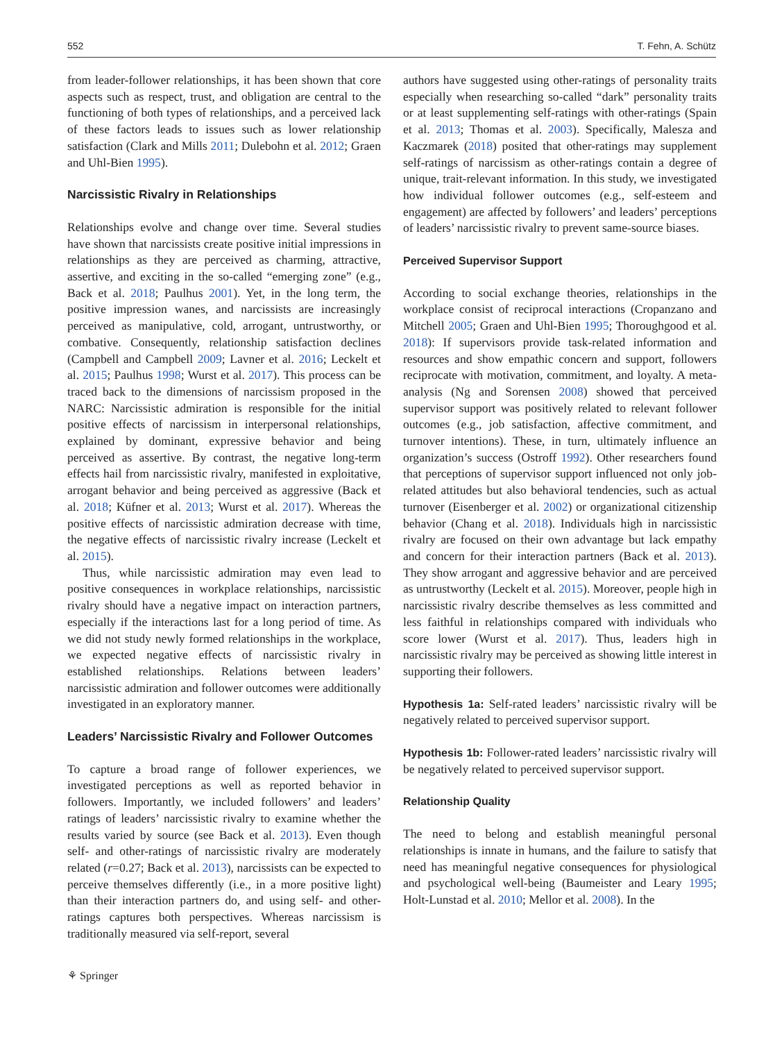552 T. Fehn, A. Schütz
from leader-follower relationships, it has been shown that core aspects such as respect, trust, and obligation are central to the functioning of both types of relationships, and a perceived lack of these factors leads to issues such as lower relationship satisfaction (Clark and Mills 2011; Dulebohn et al. 2012; Graen and Uhl-Bien 1995).
Narcissistic Rivalry in Relationships
Relationships evolve and change over time. Several studies have shown that narcissists create positive initial impressions in relationships as they are perceived as charming, attractive, assertive, and exciting in the so-called “emerging zone” (e.g., Back et al. 2018; Paulhus 2001). Yet, in the long term, the positive impression wanes, and narcissists are increasingly perceived as manipulative, cold, arrogant, untrustworthy, or combative. Consequently, relationship satisfaction declines (Campbell and Campbell 2009; Lavner et al. 2016; Leckelt et al. 2015; Paulhus 1998; Wurst et al. 2017). This process can be traced back to the dimensions of narcissism proposed in the NARC: Narcissistic admiration is responsible for the initial positive effects of narcissism in interpersonal relationships, explained by dominant, expressive behavior and being perceived as assertive. By contrast, the negative long-term effects hail from narcissistic rivalry, manifested in exploitative, arrogant behavior and being perceived as aggressive (Back et al. 2018; Küfner et al. 2013; Wurst et al. 2017). Whereas the positive effects of narcissistic admiration decrease with time, the negative effects of narcissistic rivalry increase (Leckelt et al. 2015).
Thus, while narcissistic admiration may even lead to positive consequences in workplace relationships, narcissistic rivalry should have a negative impact on interaction partners, especially if the interactions last for a long period of time. As we did not study newly formed relationships in the workplace, we expected negative effects of narcissistic rivalry in established relationships. Relations between leaders’ narcissistic admiration and follower outcomes were additionally investigated in an exploratory manner.
Leaders’ Narcissistic Rivalry and Follower Outcomes
To capture a broad range of follower experiences, we investigated perceptions as well as reported behavior in followers. Importantly, we included followers’ and leaders’ ratings of leaders’ narcissistic rivalry to examine whether the results varied by source (see Back et al. 2013). Even though self- and other-ratings of narcissistic rivalry are moderately related (r=0.27; Back et al. 2013), narcissists can be expected to perceive themselves differently (i.e., in a more positive light) than their interaction partners do, and using self- and other-ratings captures both perspectives. Whereas narcissism is traditionally measured via self-report, several
authors have suggested using other-ratings of personality traits especially when researching so-called “dark” personality traits or at least supplementing self-ratings with other-ratings (Spain et al. 2013; Thomas et al. 2003). Specifically, Malesza and Kaczmarek (2018) posited that other-ratings may supplement self-ratings of narcissism as other-ratings contain a degree of unique, trait-relevant information. In this study, we investigated how individual follower outcomes (e.g., self-esteem and engagement) are affected by followers’ and leaders’ perceptions of leaders’ narcissistic rivalry to prevent same-source biases.
Perceived Supervisor Support
According to social exchange theories, relationships in the workplace consist of reciprocal interactions (Cropanzano and Mitchell 2005; Graen and Uhl-Bien 1995; Thoroughgood et al. 2018): If supervisors provide task-related information and resources and show empathic concern and support, followers reciprocate with motivation, commitment, and loyalty. A meta-analysis (Ng and Sorensen 2008) showed that perceived supervisor support was positively related to relevant follower outcomes (e.g., job satisfaction, affective commitment, and turnover intentions). These, in turn, ultimately influence an organization’s success (Ostroff 1992). Other researchers found that perceptions of supervisor support influenced not only job-related attitudes but also behavioral tendencies, such as actual turnover (Eisenberger et al. 2002) or organizational citizenship behavior (Chang et al. 2018). Individuals high in narcissistic rivalry are focused on their own advantage but lack empathy and concern for their interaction partners (Back et al. 2013). They show arrogant and aggressive behavior and are perceived as untrustworthy (Leckelt et al. 2015). Moreover, people high in narcissistic rivalry describe themselves as less committed and less faithful in relationships compared with individuals who score lower (Wurst et al. 2017). Thus, leaders high in narcissistic rivalry may be perceived as showing little interest in supporting their followers.
Hypothesis 1a: Self-rated leaders’ narcissistic rivalry will be negatively related to perceived supervisor support.
Hypothesis 1b: Follower-rated leaders’ narcissistic rivalry will be negatively related to perceived supervisor support.
Relationship Quality
The need to belong and establish meaningful personal relationships is innate in humans, and the failure to satisfy that need has meaningful negative consequences for physiological and psychological well-being (Baumeister and Leary 1995; Holt-Lunstad et al. 2010; Mellor et al. 2008). In the
⚘ Springer